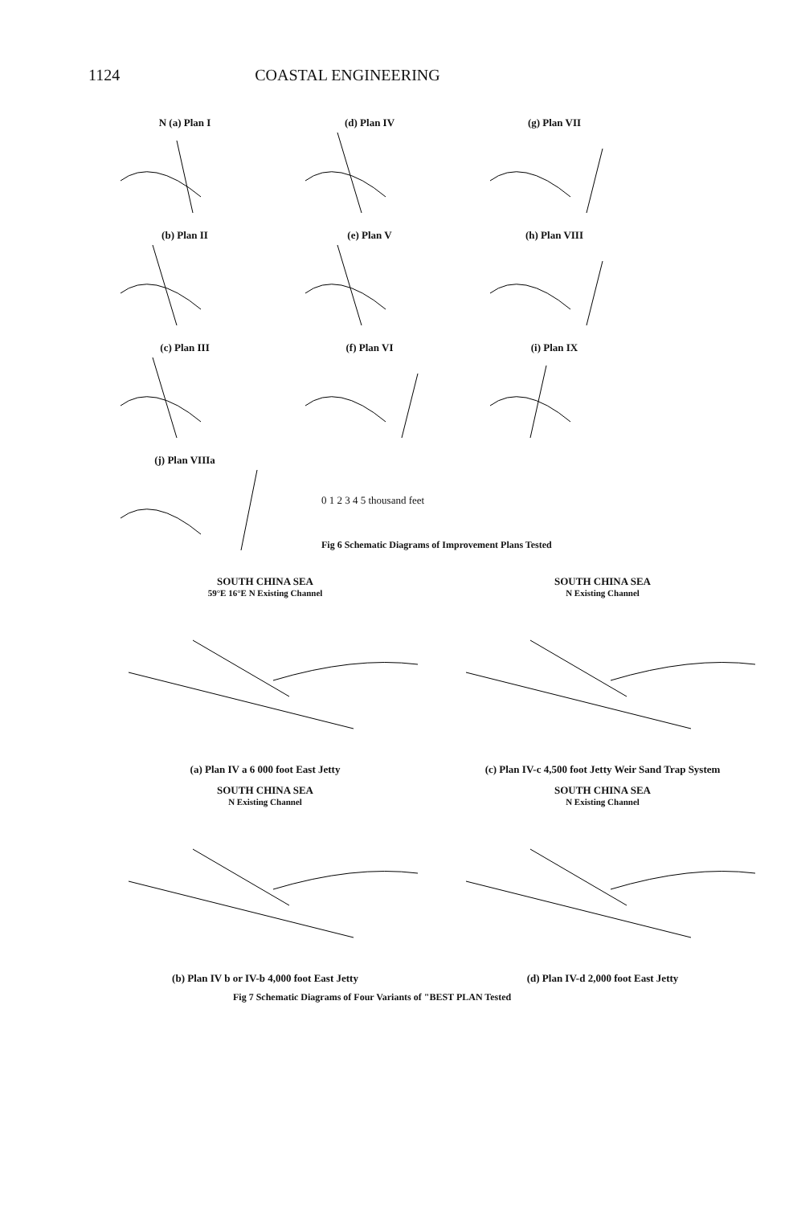1124 COASTAL ENGINEERING
N (a) Plan I
(d) Plan IV
(g) Plan VII
(b) Plan II
(e) Plan V
(h) Plan VIII
(c) Plan III
(f) Plan VI
(i) Plan IX
(j) Plan VIIIa
0 1 2 3 4 5 thousand feet
Fig 6 Schematic Diagrams of Improvement Plans Tested
SOUTH CHINA SEA
59°E 16°E N Existing Channel
(a) Plan IV a 6 000 foot East Jetty
SOUTH CHINA SEA
N Existing Channel
(c) Plan IV-c 4,500 foot Jetty Weir Sand Trap System
SOUTH CHINA SEA
N Existing Channel
(b) Plan IV b or IV-b 4,000 foot East Jetty
SOUTH CHINA SEA
N Existing Channel
(d) Plan IV-d 2,000 foot East Jetty
Fig 7 Schematic Diagrams of Four Variants of "BEST PLAN Tested